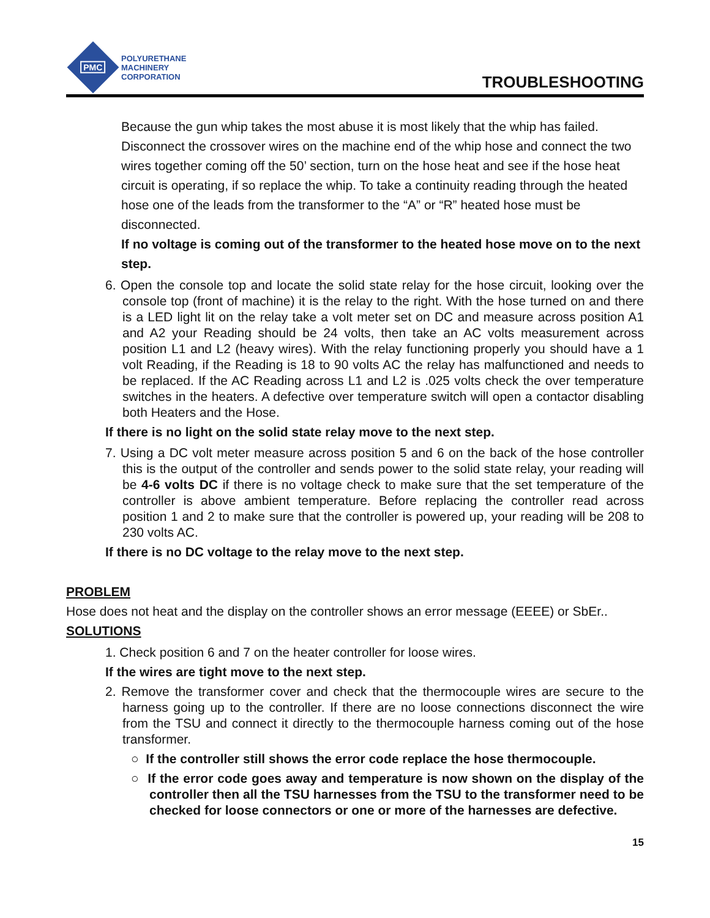PMC
POLYURETHANE
MACHINERY
CORPORATION
TROUBLESHOOTING
Because the gun whip takes the most abuse it is most likely that the whip has failed. Disconnect the crossover wires on the machine end of the whip hose and connect the two wires together coming off the 50’ section, turn on the hose heat and see if the hose heat circuit is operating, if so replace the whip. To take a continuity reading through the heated hose one of the leads from the transformer to the “A” or “R” heated hose must be disconnected.
If no voltage is coming out of the transformer to the heated hose move on to the next step.
6. Open the console top and locate the solid state relay for the hose circuit, looking over the console top (front of machine) it is the relay to the right. With the hose turned on and there is a LED light lit on the relay take a volt meter set on DC and measure across position A1 and A2 your Reading should be 24 volts, then take an AC volts measurement across position L1 and L2 (heavy wires). With the relay functioning properly you should have a 1 volt Reading, if the Reading is 18 to 90 volts AC the relay has malfunctioned and needs to be replaced. If the AC Reading across L1 and L2 is .025 volts check the over temperature switches in the heaters. A defective over temperature switch will open a contactor disabling both Heaters and the Hose.
If there is no light on the solid state relay move to the next step.
7. Using a DC volt meter measure across position 5 and 6 on the back of the hose controller this is the output of the controller and sends power to the solid state relay, your reading will be 4-6 volts DC if there is no voltage check to make sure that the set temperature of the controller is above ambient temperature. Before replacing the controller read across position 1 and 2 to make sure that the controller is powered up, your reading will be 208 to 230 volts AC.
If there is no DC voltage to the relay move to the next step.
PROBLEM
Hose does not heat and the display on the controller shows an error message (EEEE) or SbEr..
SOLUTIONS
1. Check position 6 and 7 on the heater controller for loose wires.
If the wires are tight move to the next step.
2. Remove the transformer cover and check that the thermocouple wires are secure to the harness going up to the controller. If there are no loose connections disconnect the wire from the TSU and connect it directly to the thermocouple harness coming out of the hose transformer.
○ If the controller still shows the error code replace the hose thermocouple.
○ If the error code goes away and temperature is now shown on the display of the controller then all the TSU harnesses from the TSU to the transformer need to be checked for loose connectors or one or more of the harnesses are defective.
15